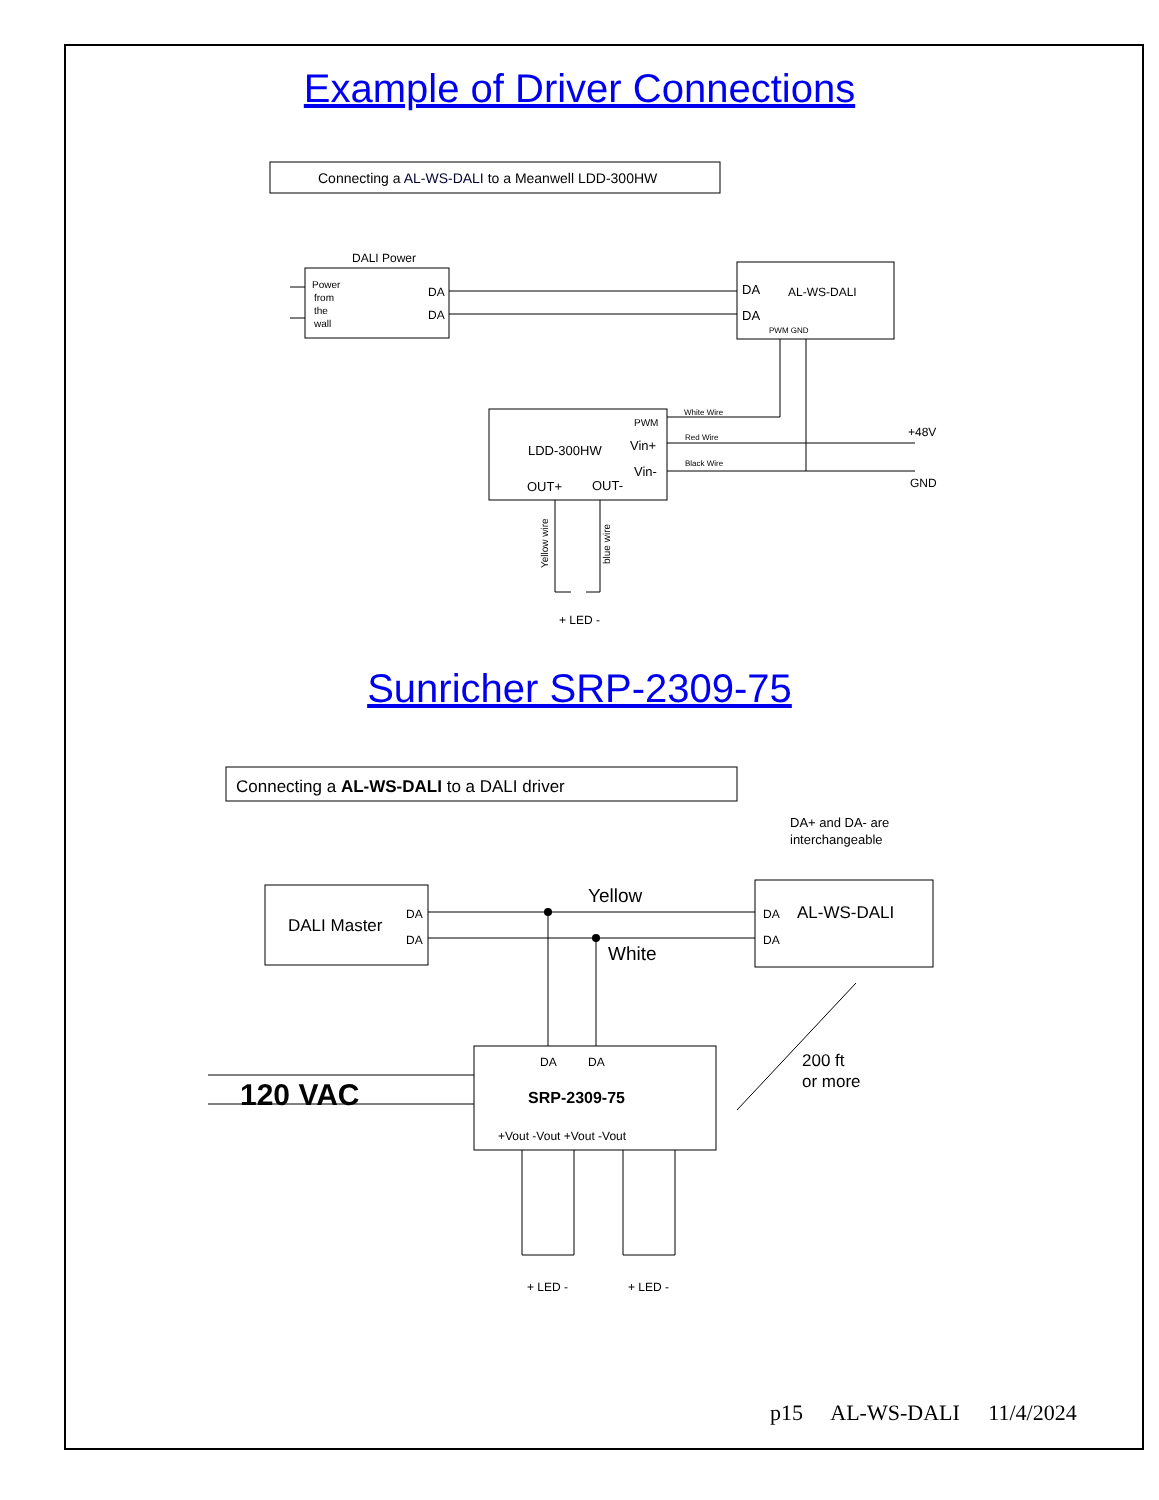Example of Driver Connections
Connecting a AL-WS-DALI to a Meanwell LDD-300HW
DALI Power
Power
from
the
wall
DA
DA
DA
DA
AL-WS-DALI
PWM GND
LDD-300HW
PWM
Vin+
Vin-
OUT+
OUT-
White Wire
Red Wire
Black Wire
+48V
GND
Yellow wire
blue wire
+ LED -
Connecting a AL-WS-DALI to a DALI driver
DA+ and DA- are
interchangeable
DALI Master
DA
DA
Yellow
White
DA
AL-WS-DALI
DA
200 ft
or more
120 VAC
DA
DA
SRP-2309-75
+Vout -Vout +Vout -Vout
+ LED -
+ LED -
Sunricher SRP-2309-75
p15 AL-WS-DALI 11/4/2024